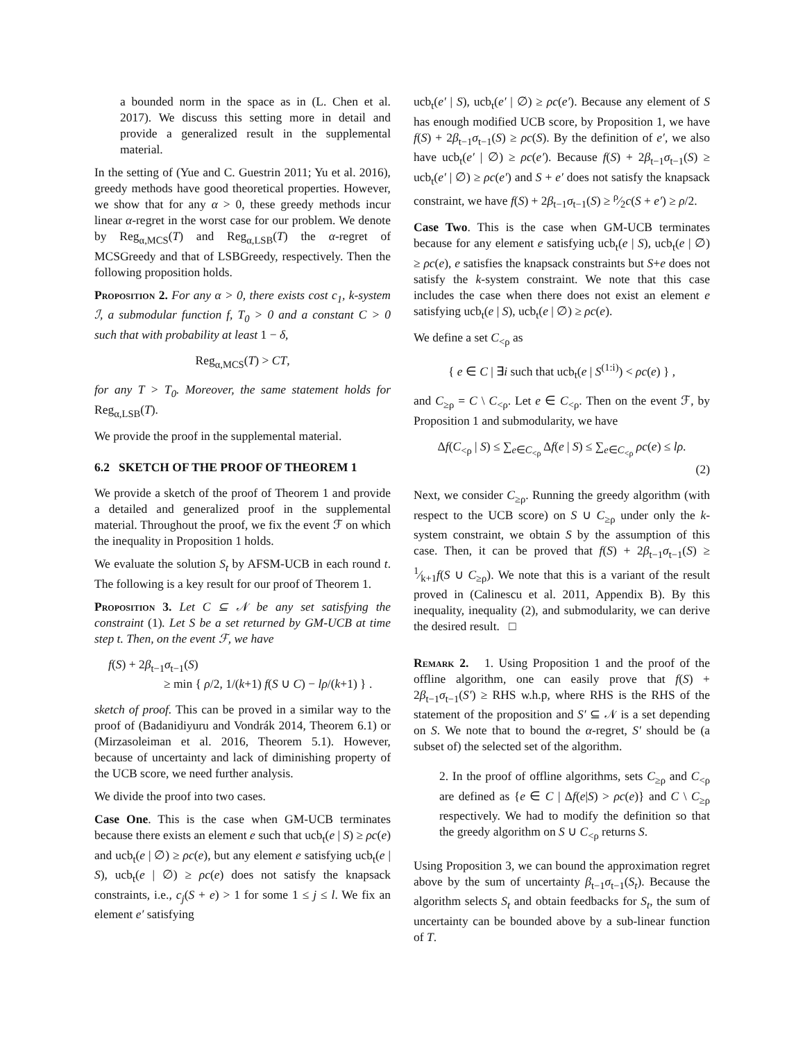a bounded norm in the space as in (L. Chen et al. 2017). We discuss this setting more in detail and provide a generalized result in the supplemental material.
In the setting of (Yue and C. Guestrin 2011; Yu et al. 2016), greedy methods have good theoretical properties. However, we show that for any α > 0, these greedy methods incur linear α-regret in the worst case for our problem. We denote by Reg<sub>α,MCS</sub>(T) and Reg<sub>α,LSB</sub>(T) the α-regret of MCSGreedy and that of LSBGreedy, respectively. Then the following proposition holds.
Proposition 2. For any α > 0, there exists cost c<sub>1</sub>, k-system ℐ, a submodular function f, T<sub>0</sub> > 0 and a constant C > 0 such that with probability at least 1 − δ,
Reg<sub>α,MCS</sub>(T) > CT,
for any T > T<sub>0</sub>. Moreover, the same statement holds for Reg<sub>α,LSB</sub>(T).
We provide the proof in the supplemental material.
6.2 SKETCH OF THE PROOF OF THEOREM 1
We provide a sketch of the proof of Theorem 1 and provide a detailed and generalized proof in the supplemental material. Throughout the proof, we fix the event ℱ on which the inequality in Proposition 1 holds.
We evaluate the solution S<sub>t</sub> by AFSM-UCB in each round t. The following is a key result for our proof of Theorem 1.
Proposition 3. Let C ⊆ 𝒩 be any set satisfying the constraint (1). Let S be a set returned by GM-UCB at time step t. Then, on the event ℱ, we have
f(S) + 2β<sub>t−1</sub>σ<sub>t−1</sub>(S)
≥ min { ρ/2, 1/(k+1) f(S ∪ C) − lρ/(k+1) } .
sketch of proof. This can be proved in a similar way to the proof of (Badanidiyuru and Vondrák 2014, Theorem 6.1) or (Mirzasoleiman et al. 2016, Theorem 5.1). However, because of uncertainty and lack of diminishing property of the UCB score, we need further analysis.
We divide the proof into two cases.
Case One. This is the case when GM-UCB terminates because there exists an element e such that ucb<sub>t</sub>(e | S) ≥ ρc(e) and ucb<sub>t</sub>(e | ∅) ≥ ρc(e), but any element e satisfying ucb<sub>t</sub>(e | S), ucb<sub>t</sub>(e | ∅) ≥ ρc(e) does not satisfy the knapsack constraints, i.e., c<sub>j</sub>(S + e) > 1 for some 1 ≤ j ≤ l. We fix an element e′ satisfying
ucb<sub>t</sub>(e′ | S), ucb<sub>t</sub>(e′ | ∅) ≥ ρc(e′). Because any element of S has enough modified UCB score, by Proposition 1, we have f(S) + 2β<sub>t−1</sub>σ<sub>t−1</sub>(S) ≥ ρc(S). By the definition of e′, we also have ucb<sub>t</sub>(e′ | ∅) ≥ ρc(e′). Because f(S) + 2β<sub>t−1</sub>σ<sub>t−1</sub>(S) ≥ ucb<sub>t</sub>(e′ | ∅) ≥ ρc(e′) and S + e′ does not satisfy the knapsack constraint, we have f(S) + 2β<sub>t−1</sub>σ<sub>t−1</sub>(S) ≥ ρ⁄2c(S + e′) ≥ ρ/2.
Case Two. This is the case when GM-UCB terminates because for any element e satisfying ucb<sub>t</sub>(e | S), ucb<sub>t</sub>(e | ∅) ≥ ρc(e), e satisfies the knapsack constraints but S+e does not satisfy the k-system constraint. We note that this case includes the case when there does not exist an element e satisfying ucb<sub>t</sub>(e | S), ucb<sub>t</sub>(e | ∅) ≥ ρc(e).
We define a set C<sub><ρ</sub> as
{ e ∈ C | ∃i such that ucb<sub>t</sub>(e | S<sup>(1:i)</sup>) < ρc(e) } ,
and C<sub>≥ρ</sub> = C \ C<sub><ρ</sub>. Let e ∈ C<sub><ρ</sub>. Then on the event ℱ, by Proposition 1 and submodularity, we have
Δf(C<sub><ρ</sub> | S) ≤ ∑<sub>e∈C<sub><ρ</sub></sub> Δf(e | S) ≤ ∑<sub>e∈C<sub><ρ</sub></sub> ρc(e) ≤ lρ.
(2)
Next, we consider C<sub>≥ρ</sub>. Running the greedy algorithm (with respect to the UCB score) on S ∪ C<sub>≥ρ</sub> under only the k-system constraint, we obtain S by the assumption of this case. Then, it can be proved that f(S) + 2β<sub>t−1</sub>σ<sub>t−1</sub>(S) ≥ 1⁄k+1f(S ∪ C<sub>≥ρ</sub>). We note that this is a variant of the result proved in (Calinescu et al. 2011, Appendix B). By this inequality, inequality (2), and submodularity, we can derive the desired result. □
Remark 2. 1. Using Proposition 1 and the proof of the offline algorithm, one can easily prove that f(S) + 2β<sub>t−1</sub>σ<sub>t−1</sub>(S′) ≥ RHS w.h.p, where RHS is the RHS of the statement of the proposition and S′ ⊆ 𝒩 is a set depending on S. We note that to bound the α-regret, S′ should be (a subset of) the selected set of the algorithm.
2. In the proof of offline algorithms, sets C<sub>≥ρ</sub> and C<sub><ρ</sub> are defined as {e ∈ C | Δf(e|S) > ρc(e)} and C \ C<sub>≥ρ</sub> respectively. We had to modify the definition so that the greedy algorithm on S ∪ C<sub><ρ</sub> returns S.
Using Proposition 3, we can bound the approximation regret above by the sum of uncertainty β<sub>t−1</sub>σ<sub>t−1</sub>(S<sub>t</sub>). Because the algorithm selects S<sub>t</sub> and obtain feedbacks for S<sub>t</sub>, the sum of uncertainty can be bounded above by a sub-linear function of T.